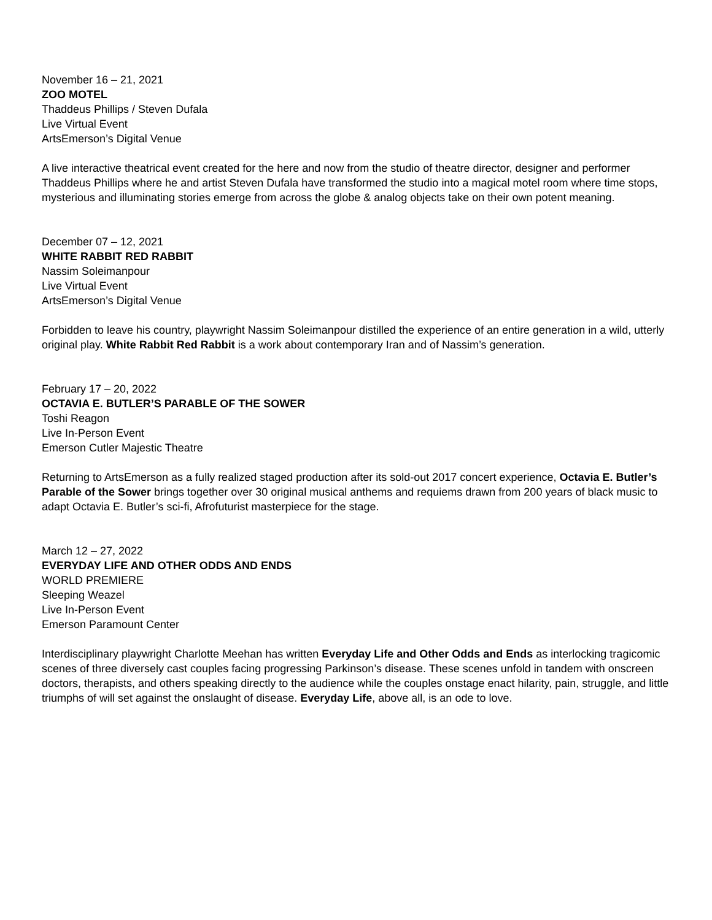November 16 – 21, 2021
ZOO MOTEL
Thaddeus Phillips / Steven Dufala
Live Virtual Event
ArtsEmerson’s Digital Venue
A live interactive theatrical event created for the here and now from the studio of theatre director, designer and performer Thaddeus Phillips where he and artist Steven Dufala have transformed the studio into a magical motel room where time stops, mysterious and illuminating stories emerge from across the globe & analog objects take on their own potent meaning.
December 07 – 12, 2021
WHITE RABBIT RED RABBIT
Nassim Soleimanpour
Live Virtual Event
ArtsEmerson’s Digital Venue
Forbidden to leave his country, playwright Nassim Soleimanpour distilled the experience of an entire generation in a wild, utterly original play. White Rabbit Red Rabbit is a work about contemporary Iran and of Nassim’s generation.
February 17 – 20, 2022
OCTAVIA E. BUTLER’S PARABLE OF THE SOWER
Toshi Reagon
Live In-Person Event
Emerson Cutler Majestic Theatre
Returning to ArtsEmerson as a fully realized staged production after its sold-out 2017 concert experience, Octavia E. Butler’s Parable of the Sower brings together over 30 original musical anthems and requiems drawn from 200 years of black music to adapt Octavia E. Butler’s sci-fi, Afrofuturist masterpiece for the stage.
March 12 – 27, 2022
EVERYDAY LIFE AND OTHER ODDS AND ENDS
WORLD PREMIERE
Sleeping Weazel
Live In-Person Event
Emerson Paramount Center
Interdisciplinary playwright Charlotte Meehan has written Everyday Life and Other Odds and Ends as interlocking tragicomic scenes of three diversely cast couples facing progressing Parkinson’s disease. These scenes unfold in tandem with onscreen doctors, therapists, and others speaking directly to the audience while the couples onstage enact hilarity, pain, struggle, and little triumphs of will set against the onslaught of disease. Everyday Life, above all, is an ode to love.